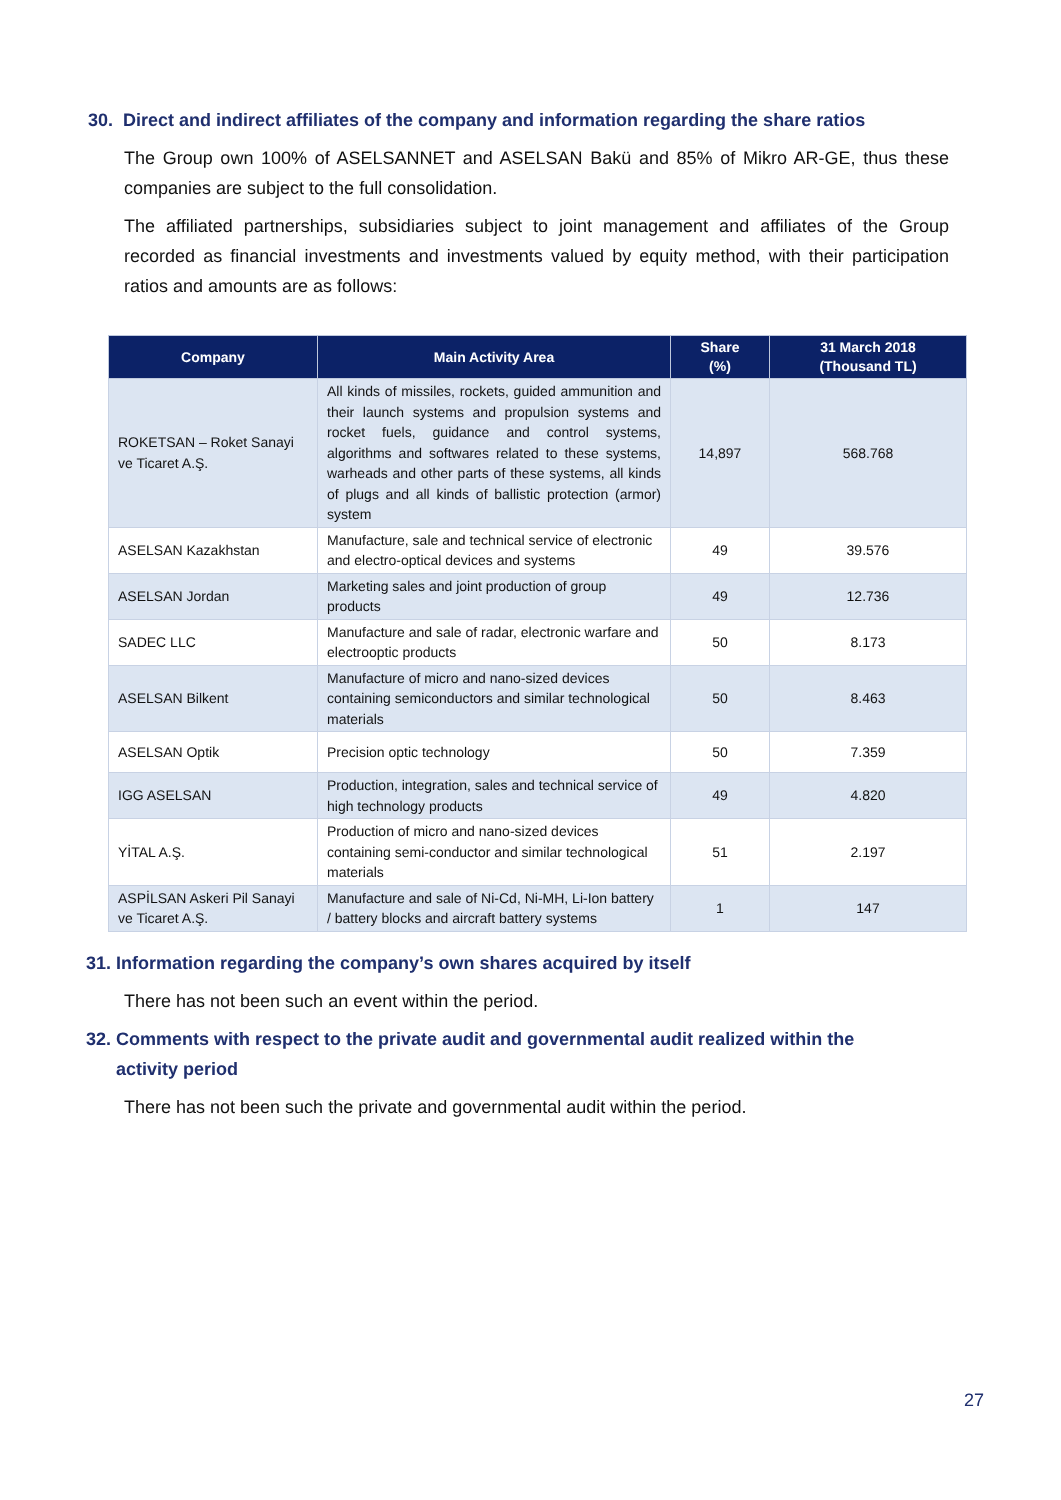30. Direct and indirect affiliates of the company and information regarding the share ratios
The Group own 100% of ASELSANNET and ASELSAN Bakü and 85% of Mikro AR-GE, thus these companies are subject to the full consolidation.
The affiliated partnerships, subsidiaries subject to joint management and affiliates of the Group recorded as financial investments and investments valued by equity method, with their participation ratios and amounts are as follows:
| Company | Main Activity Area | Share (%) | 31 March 2018 (Thousand TL) |
| --- | --- | --- | --- |
| ROKETSAN – Roket Sanayi ve Ticaret A.Ş. | All kinds of missiles, rockets, guided ammunition and their launch systems and propulsion systems and rocket fuels, guidance and control systems, algorithms and softwares related to these systems, warheads and other parts of these systems, all kinds of plugs and all kinds of ballistic protection (armor) system | 14,897 | 568.768 |
| ASELSAN Kazakhstan | Manufacture, sale and technical service of electronic and electro-optical devices and systems | 49 | 39.576 |
| ASELSAN Jordan | Marketing sales and joint production of group products | 49 | 12.736 |
| SADEC LLC | Manufacture and sale of radar, electronic warfare and electrooptic products | 50 | 8.173 |
| ASELSAN Bilkent | Manufacture of micro and nano-sized devices containing semiconductors and similar technological materials | 50 | 8.463 |
| ASELSAN Optik | Precision optic technology | 50 | 7.359 |
| IGG ASELSAN | Production, integration, sales and technical service of high technology products | 49 | 4.820 |
| YİTAL A.Ş. | Production of micro and nano-sized devices containing semi-conductor and similar technological materials | 51 | 2.197 |
| ASPİLSAN Askeri Pil Sanayi ve Ticaret A.Ş. | Manufacture and sale of Ni-Cd, Ni-MH, Li-Ion battery / battery blocks and aircraft battery systems | 1 | 147 |
31. Information regarding the company’s own shares acquired by itself
There has not been such an event within the period.
32. Comments with respect to the private audit and governmental audit realized within the
activity period
There has not been such the private and governmental audit within the period.
27